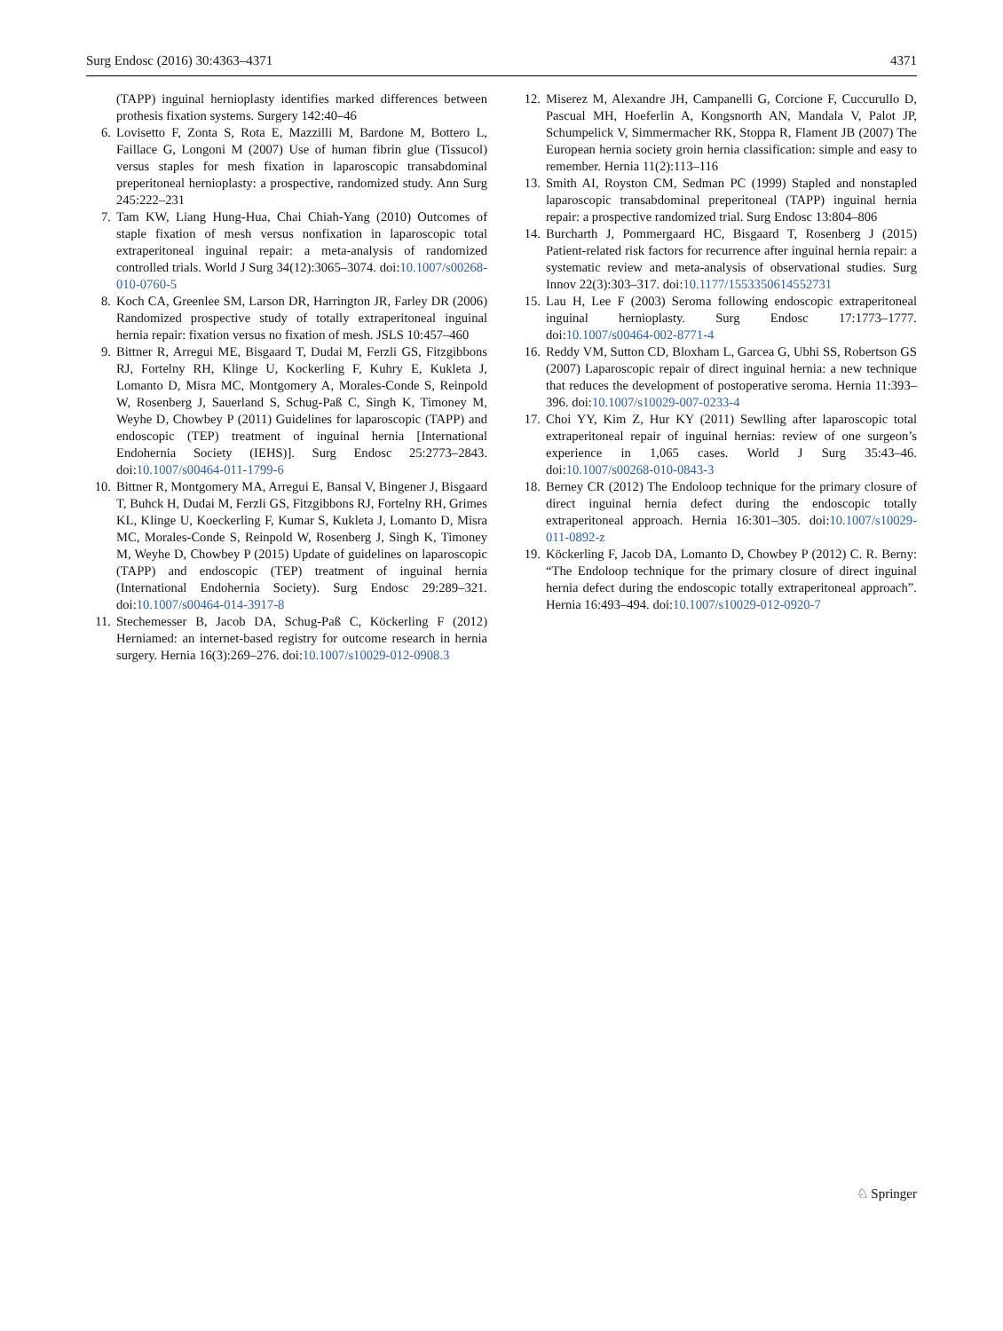Surg Endosc (2016) 30:4363–4371 4371
(TAPP) inguinal hernioplasty identifies marked differences between prothesis fixation systems. Surgery 142:40–46
6. Lovisetto F, Zonta S, Rota E, Mazzilli M, Bardone M, Bottero L, Faillace G, Longoni M (2007) Use of human fibrin glue (Tissucol) versus staples for mesh fixation in laparoscopic transabdominal preperitoneal hernioplasty: a prospective, randomized study. Ann Surg 245:222–231
7. Tam KW, Liang Hung-Hua, Chai Chiah-Yang (2010) Outcomes of staple fixation of mesh versus nonfixation in laparoscopic total extraperitoneal inguinal repair: a meta-analysis of randomized controlled trials. World J Surg 34(12):3065–3074. doi:10.1007/s00268-010-0760-5
8. Koch CA, Greenlee SM, Larson DR, Harrington JR, Farley DR (2006) Randomized prospective study of totally extraperitoneal inguinal hernia repair: fixation versus no fixation of mesh. JSLS 10:457–460
9. Bittner R, Arregui ME, Bisgaard T, Dudai M, Ferzli GS, Fitzgibbons RJ, Fortelny RH, Klinge U, Kockerling F, Kuhry E, Kukleta J, Lomanto D, Misra MC, Montgomery A, Morales-Conde S, Reinpold W, Rosenberg J, Sauerland S, Schug-Paß C, Singh K, Timoney M, Weyhe D, Chowbey P (2011) Guidelines for laparoscopic (TAPP) and endoscopic (TEP) treatment of inguinal hernia [International Endohernia Society (IEHS)]. Surg Endosc 25:2773–2843. doi:10.1007/s00464-011-1799-6
10. Bittner R, Montgomery MA, Arregui E, Bansal V, Bingener J, Bisgaard T, Buhck H, Dudai M, Ferzli GS, Fitzgibbons RJ, Fortelny RH, Grimes KL, Klinge U, Koeckerling F, Kumar S, Kukleta J, Lomanto D, Misra MC, Morales-Conde S, Reinpold W, Rosenberg J, Singh K, Timoney M, Weyhe D, Chowbey P (2015) Update of guidelines on laparoscopic (TAPP) and endoscopic (TEP) treatment of inguinal hernia (International Endohernia Society). Surg Endosc 29:289–321. doi:10.1007/s00464-014-3917-8
11. Stechemesser B, Jacob DA, Schug-Paß C, Köckerling F (2012) Herniamed: an internet-based registry for outcome research in hernia surgery. Hernia 16(3):269–276. doi:10.1007/s10029-012-0908.3
12. Miserez M, Alexandre JH, Campanelli G, Corcione F, Cuccurullo D, Pascual MH, Hoeferlin A, Kongsnorth AN, Mandala V, Palot JP, Schumpelick V, Simmermacher RK, Stoppa R, Flament JB (2007) The European hernia society groin hernia classification: simple and easy to remember. Hernia 11(2):113–116
13. Smith AI, Royston CM, Sedman PC (1999) Stapled and nonstapled laparoscopic transabdominal preperitoneal (TAPP) inguinal hernia repair: a prospective randomized trial. Surg Endosc 13:804–806
14. Burcharth J, Pommergaard HC, Bisgaard T, Rosenberg J (2015) Patient-related risk factors for recurrence after inguinal hernia repair: a systematic review and meta-analysis of observational studies. Surg Innov 22(3):303–317. doi:10.1177/1553350614552731
15. Lau H, Lee F (2003) Seroma following endoscopic extraperitoneal inguinal hernioplasty. Surg Endosc 17:1773–1777. doi:10.1007/s00464-002-8771-4
16. Reddy VM, Sutton CD, Bloxham L, Garcea G, Ubhi SS, Robertson GS (2007) Laparoscopic repair of direct inguinal hernia: a new technique that reduces the development of postoperative seroma. Hernia 11:393–396. doi:10.1007/s10029-007-0233-4
17. Choi YY, Kim Z, Hur KY (2011) Sewlling after laparoscopic total extraperitoneal repair of inguinal hernias: review of one surgeon’s experience in 1,065 cases. World J Surg 35:43–46. doi:10.1007/s00268-010-0843-3
18. Berney CR (2012) The Endoloop technique for the primary closure of direct inguinal hernia defect during the endoscopic totally extraperitoneal approach. Hernia 16:301–305. doi:10.1007/s10029-011-0892-z
19. Köckerling F, Jacob DA, Lomanto D, Chowbey P (2012) C. R. Berny: “The Endoloop technique for the primary closure of direct inguinal hernia defect during the endoscopic totally extraperitoneal approach”. Hernia 16:493–494. doi:10.1007/s10029-012-0920-7
♘ Springer